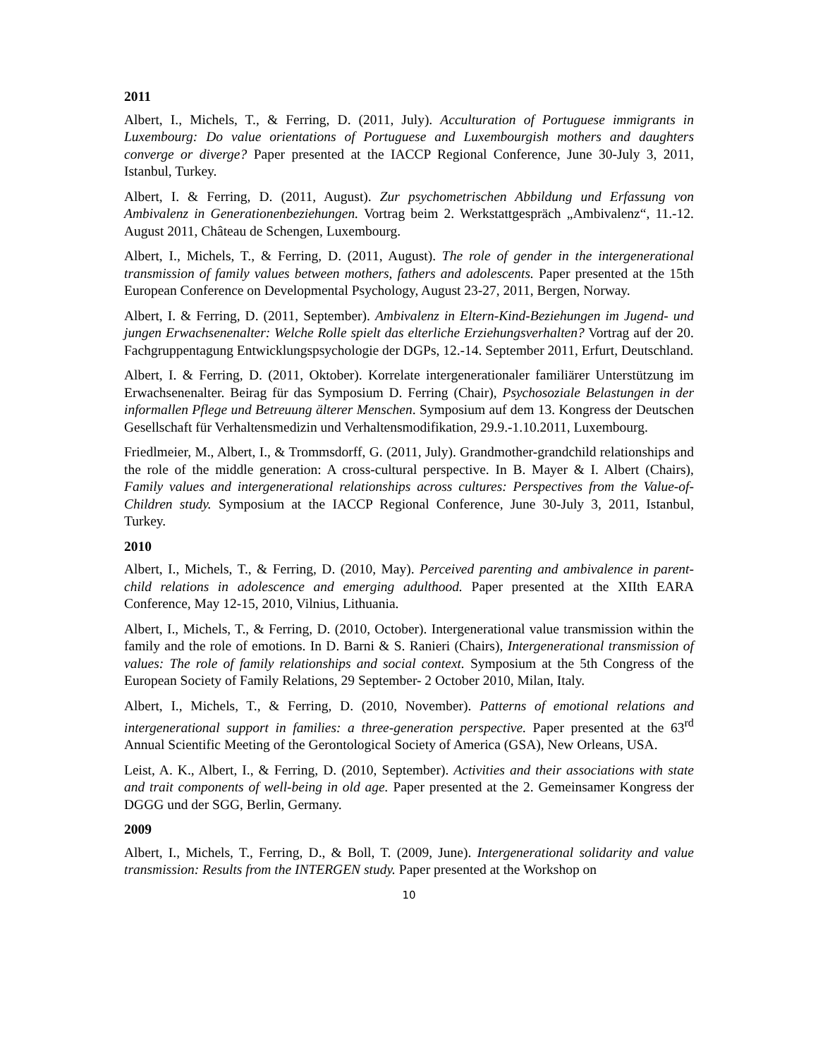2011
Albert, I., Michels, T., & Ferring, D. (2011, July). Acculturation of Portuguese immigrants in Luxembourg: Do value orientations of Portuguese and Luxembourgish mothers and daughters converge or diverge? Paper presented at the IACCP Regional Conference, June 30-July 3, 2011, Istanbul, Turkey.
Albert, I. & Ferring, D. (2011, August). Zur psychometrischen Abbildung und Erfassung von Ambivalenz in Generationenbeziehungen. Vortrag beim 2. Werkstattgespräch „Ambivalenz“, 11.-12. August 2011, Château de Schengen, Luxembourg.
Albert, I., Michels, T., & Ferring, D. (2011, August). The role of gender in the intergenerational transmission of family values between mothers, fathers and adolescents. Paper presented at the 15th European Conference on Developmental Psychology, August 23-27, 2011, Bergen, Norway.
Albert, I. & Ferring, D. (2011, September). Ambivalenz in Eltern-Kind-Beziehungen im Jugend- und jungen Erwachsenenalter: Welche Rolle spielt das elterliche Erziehungsverhalten? Vortrag auf der 20. Fachgruppentagung Entwicklungspsychologie der DGPs, 12.-14. September 2011, Erfurt, Deutschland.
Albert, I. & Ferring, D. (2011, Oktober). Korrelate intergenerationaler familiärer Unterstützung im Erwachsenenalter. Beirag für das Symposium D. Ferring (Chair), Psychosoziale Belastungen in der informallen Pflege und Betreuung älterer Menschen. Symposium auf dem 13. Kongress der Deutschen Gesellschaft für Verhaltensmedizin und Verhaltensmodifikation, 29.9.-1.10.2011, Luxembourg.
Friedlmeier, M., Albert, I., & Trommsdorff, G. (2011, July). Grandmother-grandchild relationships and the role of the middle generation: A cross-cultural perspective. In B. Mayer & I. Albert (Chairs), Family values and intergenerational relationships across cultures: Perspectives from the Value-of-Children study. Symposium at the IACCP Regional Conference, June 30-July 3, 2011, Istanbul, Turkey.
2010
Albert, I., Michels, T., & Ferring, D. (2010, May). Perceived parenting and ambivalence in parent-child relations in adolescence and emerging adulthood. Paper presented at the XIIth EARA Conference, May 12-15, 2010, Vilnius, Lithuania.
Albert, I., Michels, T., & Ferring, D. (2010, October). Intergenerational value transmission within the family and the role of emotions. In D. Barni & S. Ranieri (Chairs), Intergenerational transmission of values: The role of family relationships and social context. Symposium at the 5th Congress of the European Society of Family Relations, 29 September- 2 October 2010, Milan, Italy.
Albert, I., Michels, T., & Ferring, D. (2010, November). Patterns of emotional relations and intergenerational support in families: a three-generation perspective. Paper presented at the 63<sup>rd</sup> Annual Scientific Meeting of the Gerontological Society of America (GSA), New Orleans, USA.
Leist, A. K., Albert, I., & Ferring, D. (2010, September). Activities and their associations with state and trait components of well-being in old age. Paper presented at the 2. Gemeinsamer Kongress der DGGG und der SGG, Berlin, Germany.
2009
Albert, I., Michels, T., Ferring, D., & Boll, T. (2009, June). Intergenerational solidarity and value transmission: Results from the INTERGEN study. Paper presented at the Workshop on
10